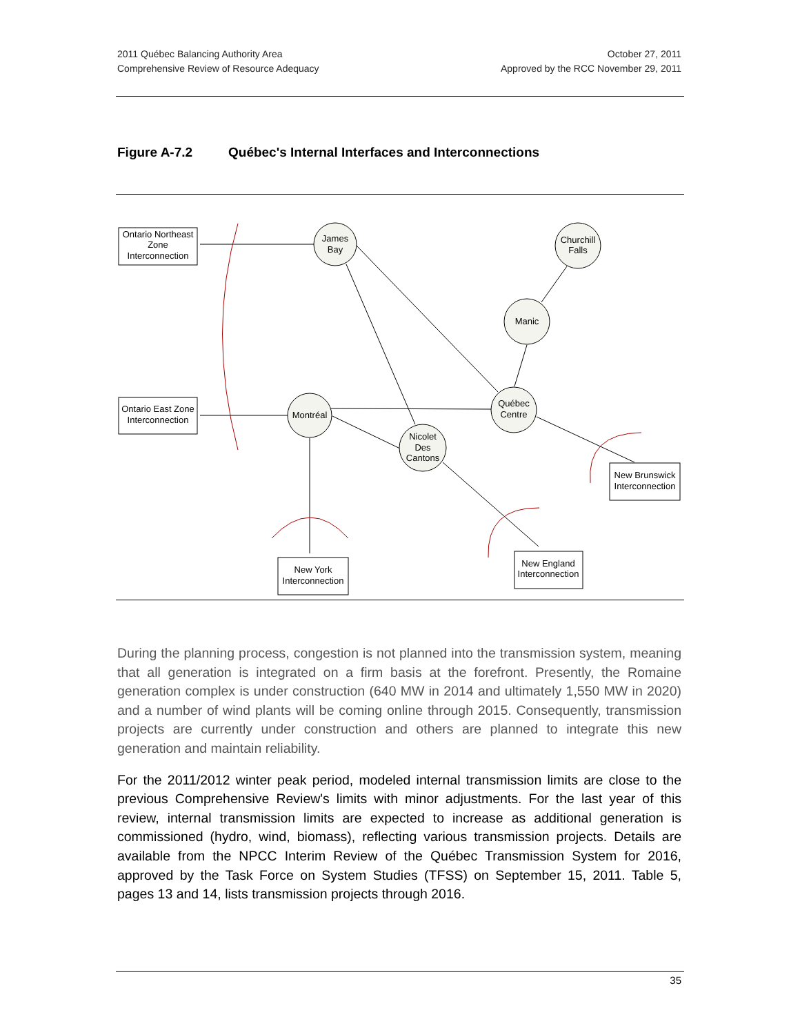2011 Québec Balancing Authority Area
Comprehensive Review of Resource Adequacy
October 27, 2011
Approved by the RCC November 29, 2011
Figure A-7.2 Québec's Internal Interfaces and Interconnections
Ontario Northeast
Zone
Interconnection
Ontario East Zone
Interconnection
James
Bay
Churchill
Falls
Manic
Québec
Centre
Montréal
Nicolet
Des
Cantons
New Brunswick
Interconnection
New England
Interconnection
New York
Interconnection
During the planning process, congestion is not planned into the transmission system, meaning that all generation is integrated on a firm basis at the forefront. Presently, the Romaine generation complex is under construction (640 MW in 2014 and ultimately 1,550 MW in 2020) and a number of wind plants will be coming online through 2015. Consequently, transmission projects are currently under construction and others are planned to integrate this new generation and maintain reliability.
For the 2011/2012 winter peak period, modeled internal transmission limits are close to the previous Comprehensive Review's limits with minor adjustments. For the last year of this review, internal transmission limits are expected to increase as additional generation is commissioned (hydro, wind, biomass), reflecting various transmission projects. Details are available from the NPCC Interim Review of the Québec Transmission System for 2016, approved by the Task Force on System Studies (TFSS) on September 15, 2011. Table 5, pages 13 and 14, lists transmission projects through 2016.
35